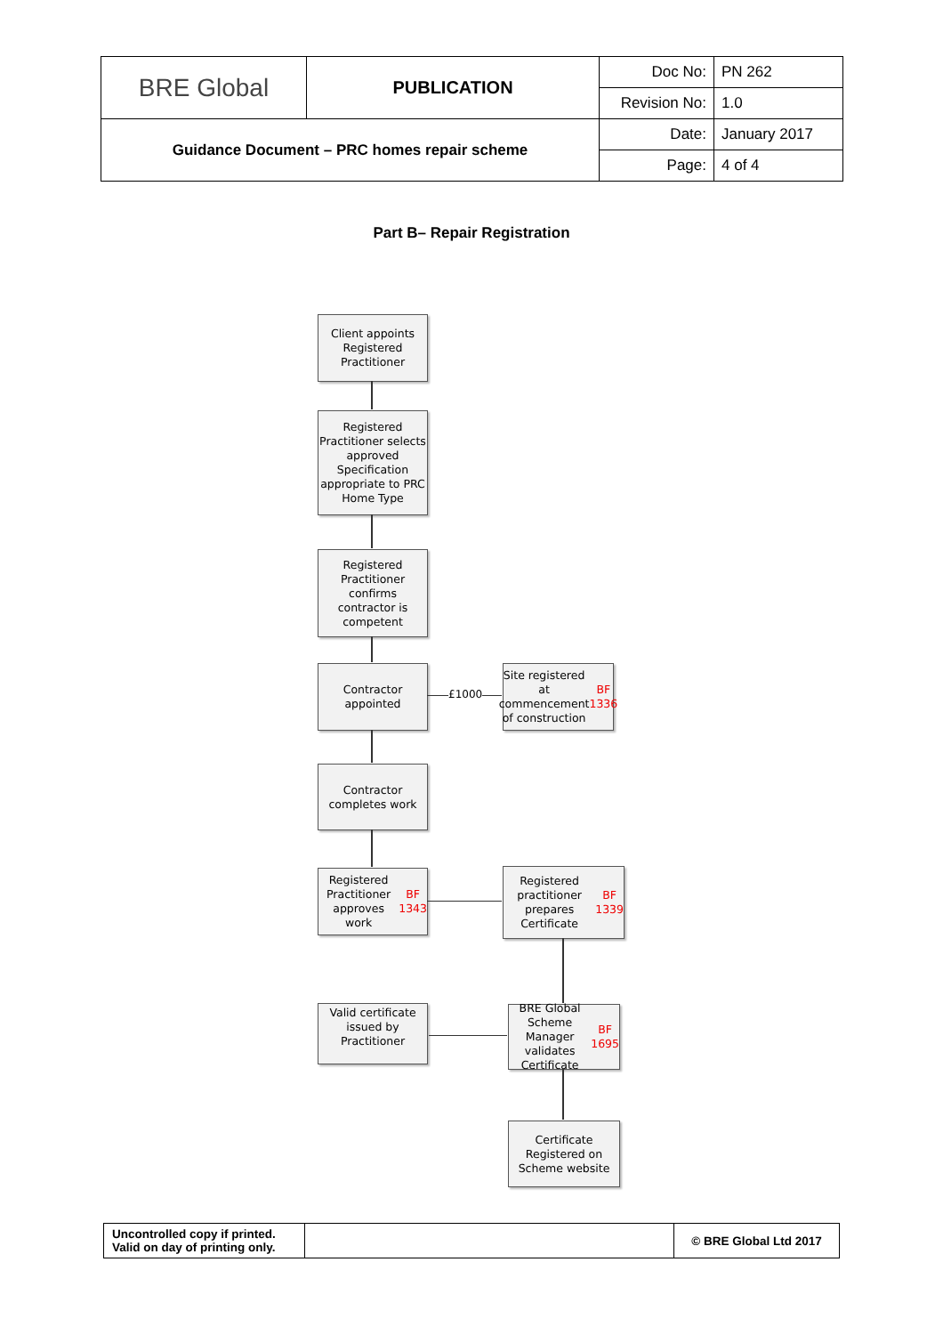| BRE Global | PUBLICATION | Doc No: | PN 262 |
| | | Revision No: | 1.0 |
| Guidance Document – PRC homes repair scheme | | Date: | January 2017 |
| | | Page: | 4 of 4 |
Part B– Repair Registration
Client appoints Registered Practitioner
Registered Practitioner selects approved Specification appropriate to PRC Home Type
Registered Practitioner confirms contractor is competent
Contractor appointed
£1000
Site registered at commencement of construction
BF 1336
Contractor completes work
Registered Practitioner approves work
BF 1343
Registered practitioner prepares Certificate
BF 1339
Valid certificate issued by Practitioner
BRE Global Scheme Manager validates Certificate
BF 1695
Certificate Registered on Scheme website
| Uncontrolled copy if printed. Valid on day of printing only. | | © BRE Global Ltd 2017 |